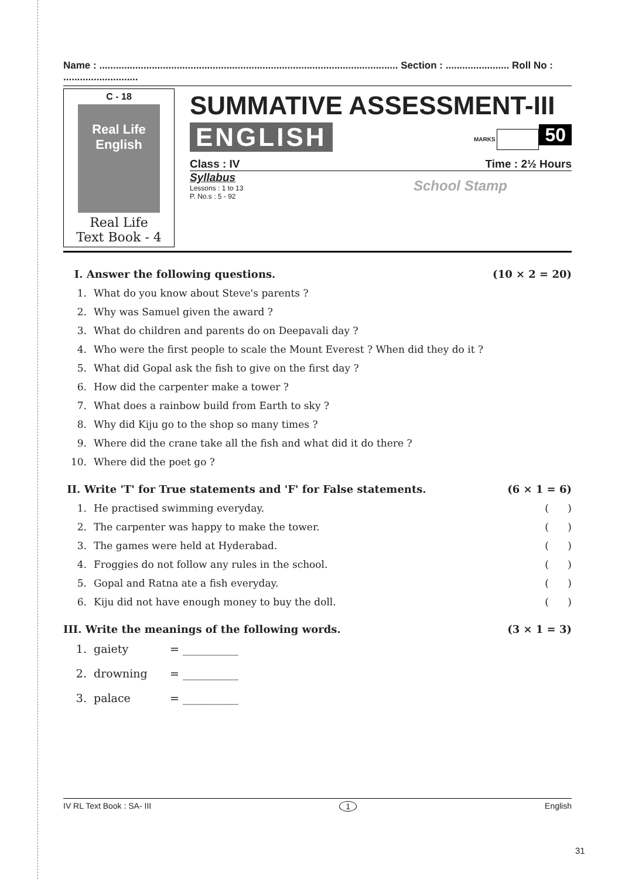Name : ............................................................................................................ Section : ....................... Roll No : ...........................
C - 18
Real Life
English
Real Life
Text Book - 4
SUMMATIVE ASSESSMENT-III
ENGLISH MARKS 50
Class : IV Time : 2½ Hours
Syllabus
Lessons : 1 to 13
P. No.s : 5 - 92
School Stamp
I. Answer the following questions. (10 × 2 = 20)
1. What do you know about Steve's parents ?
2. Why was Samuel given the award ?
3. What do children and parents do on Deepavali day ?
4. Who were the first people to scale the Mount Everest ? When did they do it ?
5. What did Gopal ask the fish to give on the first day ?
6. How did the carpenter make a tower ?
7. What does a rainbow build from Earth to sky ?
8. Why did Kiju go to the shop so many times ?
9. Where did the crane take all the fish and what did it do there ?
10. Where did the poet go ?
II. Write 'T' for True statements and 'F' for False statements. (6 × 1 = 6)
1. He practised swimming everyday. ( )
2. The carpenter was happy to make the tower. ( )
3. The games were held at Hyderabad. ( )
4. Froggies do not follow any rules in the school. ( )
5. Gopal and Ratna ate a fish everyday. ( )
6. Kiju did not have enough money to buy the doll. ( )
III. Write the meanings of the following words. (3 × 1 = 3)
1. gaiety = __________
2. drowning = __________
3. palace = __________
IV RL Text Book : SA- III 1 English
31